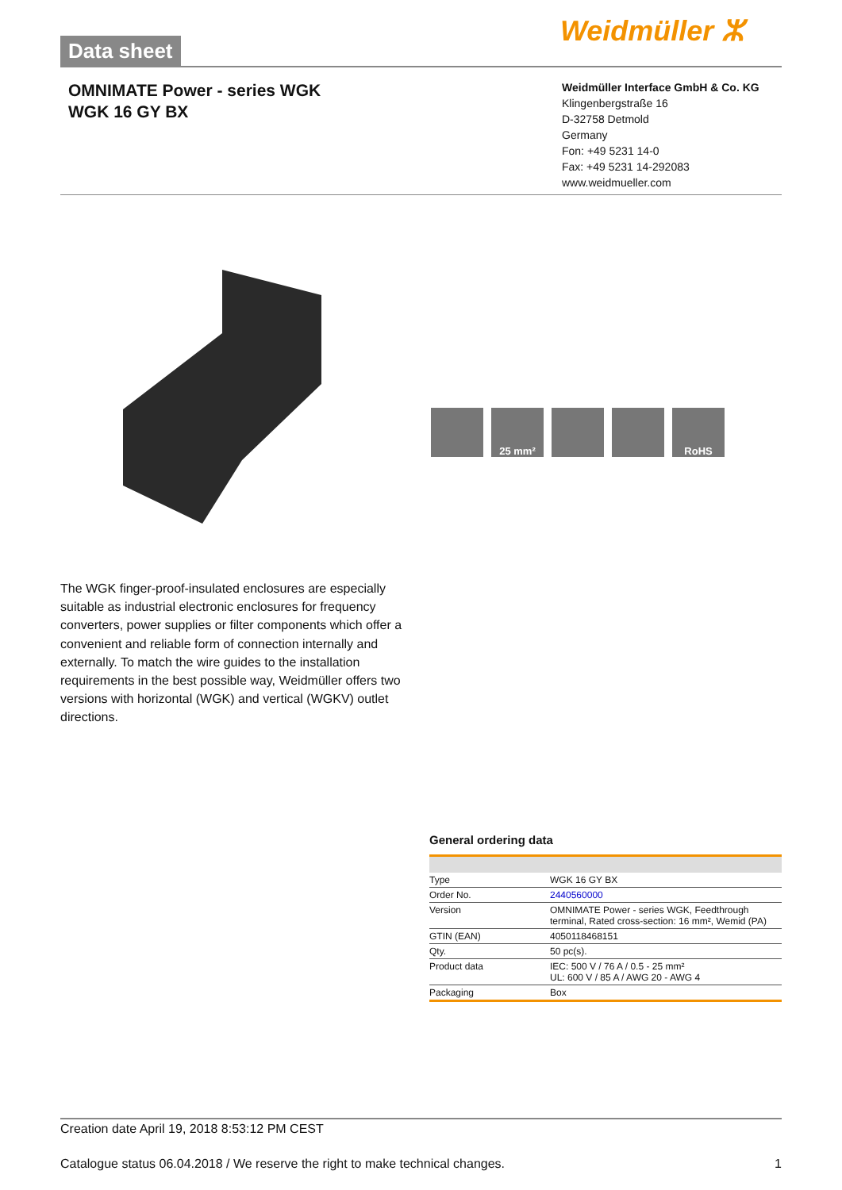Data sheet Weidmüller ⵣ
OMNIMATE Power - series WGK
WGK 16 GY BX
Weidmüller Interface GmbH & Co. KG
Klingenbergstraße 16
D-32758 Detmold
Germany
Fon: +49 5231 14-0
Fax: +49 5231 14-292083
www.weidmueller.com
25 mm² RoHS
The WGK finger-proof-insulated enclosures are especially suitable as industrial electronic enclosures for frequency converters, power supplies or filter components which offer a convenient and reliable form of connection internally and externally. To match the wire guides to the installation requirements in the best possible way, Weidmüller offers two versions with horizontal (WGK) and vertical (WGKV) outlet directions.
General ordering data
| Type | WGK 16 GY BX |
| Order No. | 2440560000 |
| Version | OMNIMATE Power - series WGK, Feedthrough terminal, Rated cross-section: 16 mm², Wemid (PA) |
| GTIN (EAN) | 4050118468151 |
| Qty. | 50 pc(s). |
| Product data | IEC: 500 V / 76 A / 0.5 - 25 mm² UL: 600 V / 85 A / AWG 20 - AWG 4 |
| Packaging | Box |
Creation date April 19, 2018 8:53:12 PM CEST
Catalogue status 06.04.2018 / We reserve the right to make technical changes. 1